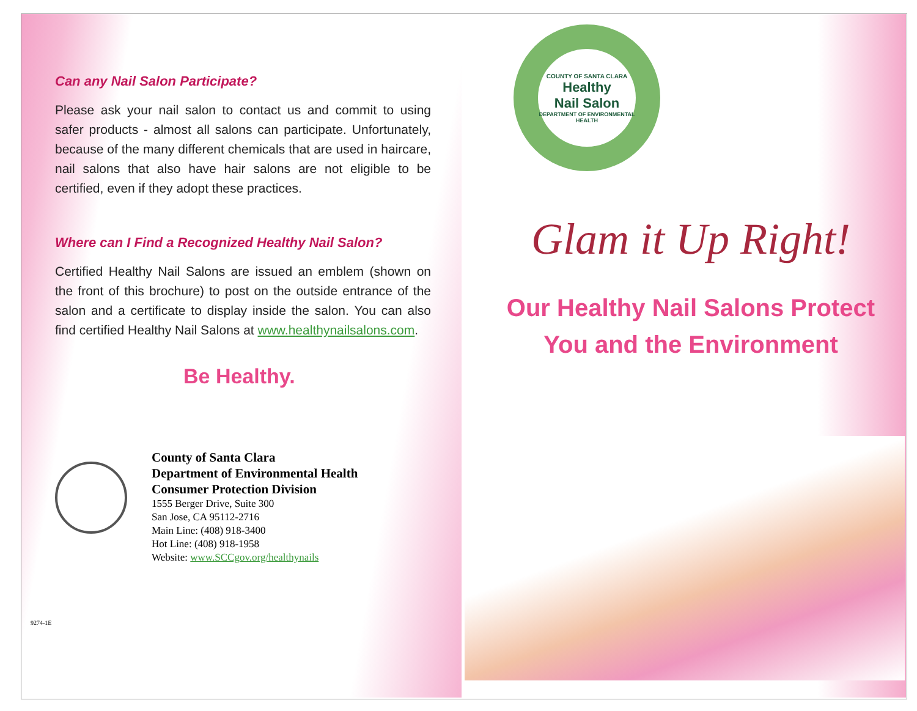Can any Nail Salon Participate?
Please ask your nail salon to contact us and commit to using safer products - almost all salons can participate. Unfortunately, because of the many different chemicals that are used in haircare, nail salons that also have hair salons are not eligible to be certified, even if they adopt these practices.
Where can I Find a Recognized Healthy Nail Salon?
Certified Healthy Nail Salons are issued an emblem (shown on the front of this brochure) to post on the outside entrance of the salon and a certificate to display inside the salon. You can also find certified Healthy Nail Salons at www.healthynailsalons.com.
Be Healthy.
County of Santa Clara
Department of Environmental Health
Consumer Protection Division
1555 Berger Drive, Suite 300
San Jose, CA 95112-2716
Main Line: (408) 918-3400
Hot Line: (408) 918-1958
Website: www.SCCgov.org/healthynails
9274-1E
COUNTY OF SANTA CLARA
Healthy
Nail Salon
DEPARTMENT OF ENVIRONMENTAL HEALTH
Glam it Up Right!
Our Healthy Nail Salons Protect
You and the Environment